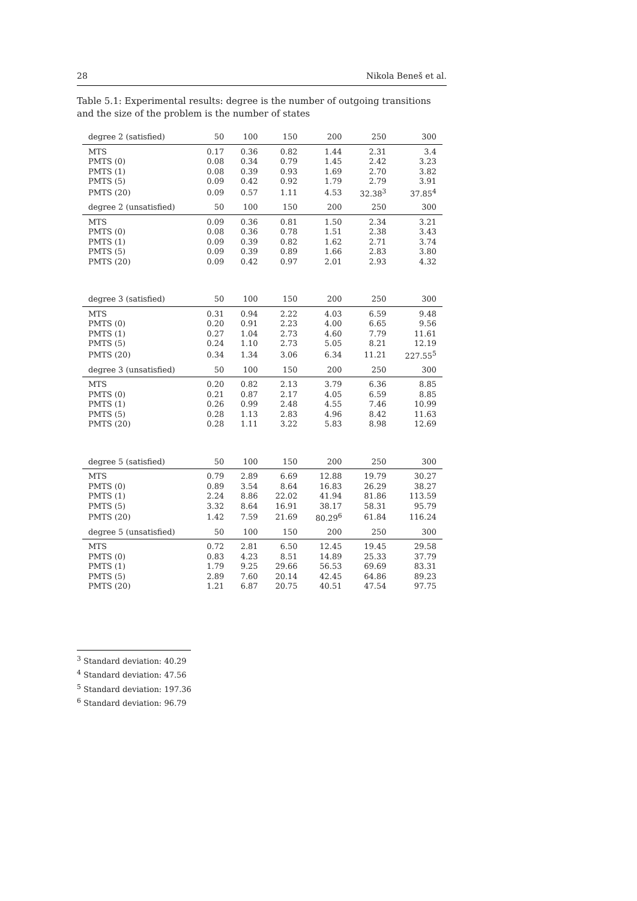28 Nikola Beneš et al.
Table 5.1: Experimental results: degree is the number of outgoing transitions and the size of the problem is the number of states
| degree 2 (satisfied) | 50 | 100 | 150 | 200 | 250 | 300 |
| --- | --- | --- | --- | --- | --- | --- |
| MTS | 0.17 | 0.36 | 0.82 | 1.44 | 2.31 | 3.4 |
| PMTS (0) | 0.08 | 0.34 | 0.79 | 1.45 | 2.42 | 3.23 |
| PMTS (1) | 0.08 | 0.39 | 0.93 | 1.69 | 2.70 | 3.82 |
| PMTS (5) | 0.09 | 0.42 | 0.92 | 1.79 | 2.79 | 3.91 |
| PMTS (20) | 0.09 | 0.57 | 1.11 | 4.53 | 32.38<sup>3</sup> | 37.85<sup>4</sup> |
| degree 2 (unsatisfied) | 50 | 100 | 150 | 200 | 250 | 300 |
| MTS | 0.09 | 0.36 | 0.81 | 1.50 | 2.34 | 3.21 |
| PMTS (0) | 0.08 | 0.36 | 0.78 | 1.51 | 2.38 | 3.43 |
| PMTS (1) | 0.09 | 0.39 | 0.82 | 1.62 | 2.71 | 3.74 |
| PMTS (5) | 0.09 | 0.39 | 0.89 | 1.66 | 2.83 | 3.80 |
| PMTS (20) | 0.09 | 0.42 | 0.97 | 2.01 | 2.93 | 4.32 |
| degree 3 (satisfied) | 50 | 100 | 150 | 200 | 250 | 300 |
| MTS | 0.31 | 0.94 | 2.22 | 4.03 | 6.59 | 9.48 |
| PMTS (0) | 0.20 | 0.91 | 2.23 | 4.00 | 6.65 | 9.56 |
| PMTS (1) | 0.27 | 1.04 | 2.73 | 4.60 | 7.79 | 11.61 |
| PMTS (5) | 0.24 | 1.10 | 2.73 | 5.05 | 8.21 | 12.19 |
| PMTS (20) | 0.34 | 1.34 | 3.06 | 6.34 | 11.21 | 227.55<sup>5</sup> |
| degree 3 (unsatisfied) | 50 | 100 | 150 | 200 | 250 | 300 |
| MTS | 0.20 | 0.82 | 2.13 | 3.79 | 6.36 | 8.85 |
| PMTS (0) | 0.21 | 0.87 | 2.17 | 4.05 | 6.59 | 8.85 |
| PMTS (1) | 0.26 | 0.99 | 2.48 | 4.55 | 7.46 | 10.99 |
| PMTS (5) | 0.28 | 1.13 | 2.83 | 4.96 | 8.42 | 11.63 |
| PMTS (20) | 0.28 | 1.11 | 3.22 | 5.83 | 8.98 | 12.69 |
| degree 5 (satisfied) | 50 | 100 | 150 | 200 | 250 | 300 |
| MTS | 0.79 | 2.89 | 6.69 | 12.88 | 19.79 | 30.27 |
| PMTS (0) | 0.89 | 3.54 | 8.64 | 16.83 | 26.29 | 38.27 |
| PMTS (1) | 2.24 | 8.86 | 22.02 | 41.94 | 81.86 | 113.59 |
| PMTS (5) | 3.32 | 8.64 | 16.91 | 38.17 | 58.31 | 95.79 |
| PMTS (20) | 1.42 | 7.59 | 21.69 | 80.29<sup>6</sup> | 61.84 | 116.24 |
| degree 5 (unsatisfied) | 50 | 100 | 150 | 200 | 250 | 300 |
| MTS | 0.72 | 2.81 | 6.50 | 12.45 | 19.45 | 29.58 |
| PMTS (0) | 0.83 | 4.23 | 8.51 | 14.89 | 25.33 | 37.79 |
| PMTS (1) | 1.79 | 9.25 | 29.66 | 56.53 | 69.69 | 83.31 |
| PMTS (5) | 2.89 | 7.60 | 20.14 | 42.45 | 64.86 | 89.23 |
| PMTS (20) | 1.21 | 6.87 | 20.75 | 40.51 | 47.54 | 97.75 |
<sup>3</sup> Standard deviation: 40.29
<sup>4</sup> Standard deviation: 47.56
<sup>5</sup> Standard deviation: 197.36
<sup>6</sup> Standard deviation: 96.79